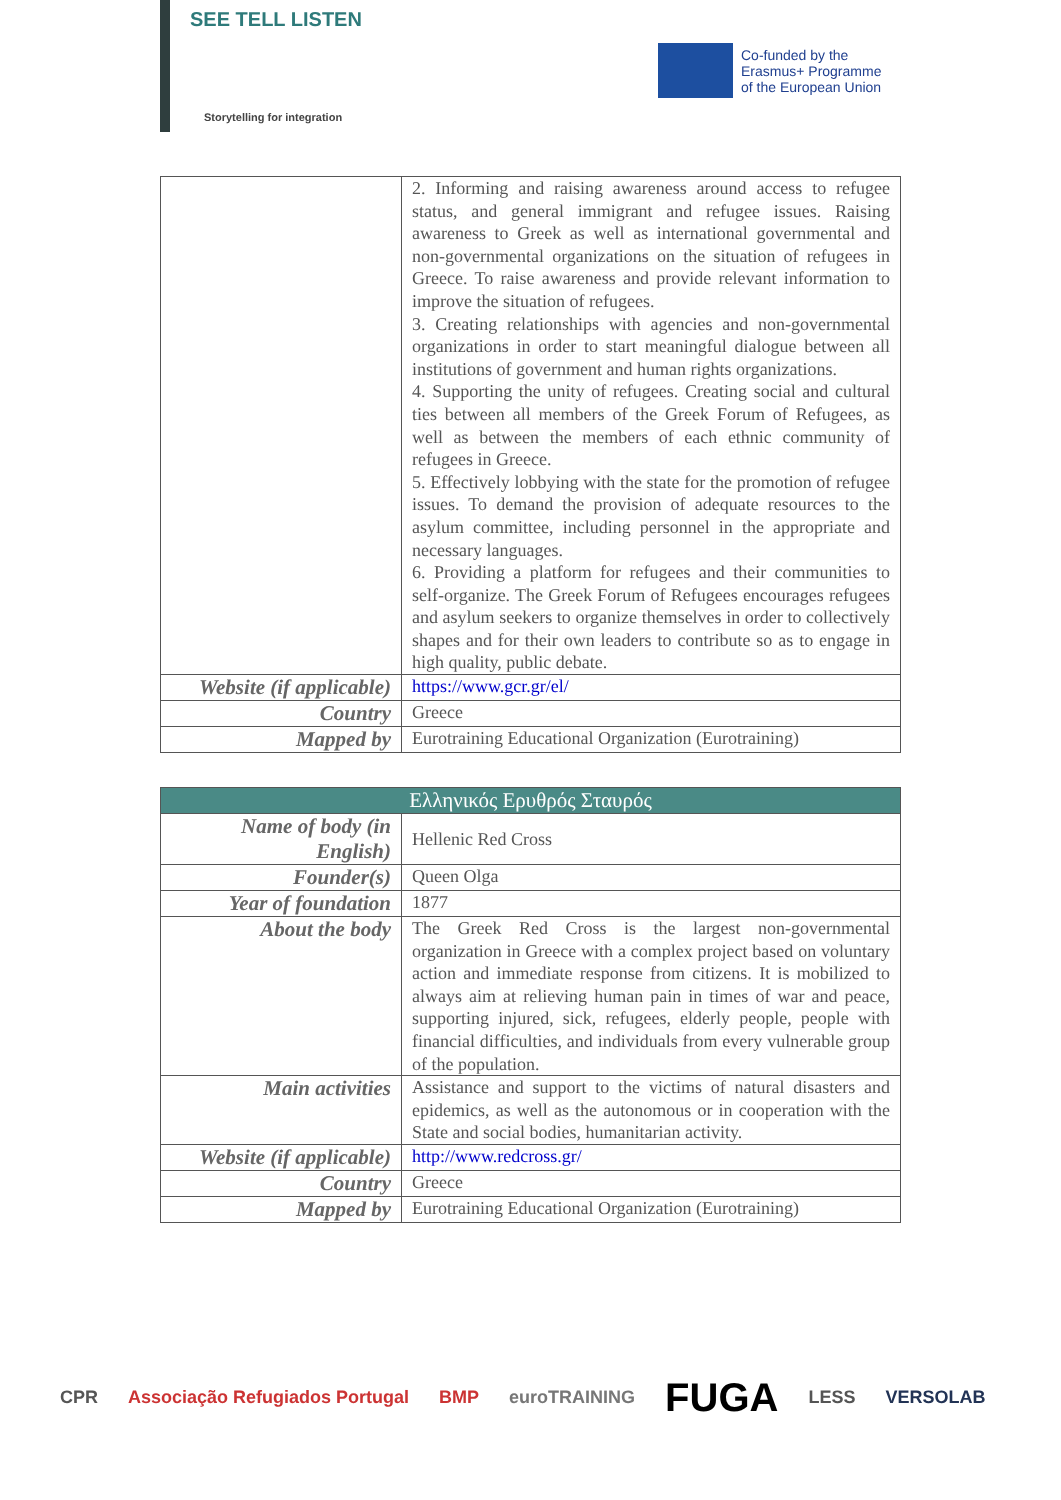SEE TELL LISTEN
Storytelling for integration
Co-funded by the
Erasmus+ Programme
of the European Union
| | 2. Informing and raising awareness around access to refugee status, and general immigrant and refugee issues. Raising awareness to Greek as well as international governmental and non-governmental organizations on the situation of refugees in Greece. To raise awareness and provide relevant information to improve the situation of refugees. 3. Creating relationships with agencies and non-governmental organizations in order to start meaningful dialogue between all institutions of government and human rights organizations. 4. Supporting the unity of refugees. Creating social and cultural ties between all members of the Greek Forum of Refugees, as well as between the members of each ethnic community of refugees in Greece. 5. Effectively lobbying with the state for the promotion of refugee issues. To demand the provision of adequate resources to the asylum committee, including personnel in the appropriate and necessary languages. 6. Providing a platform for refugees and their communities to self-organize. The Greek Forum of Refugees encourages refugees and asylum seekers to organize themselves in order to collectively shapes and for their own leaders to contribute so as to engage in high quality, public debate. |
| Website (if applicable) | https://www.gcr.gr/el/ |
| Country | Greece |
| Mapped by | Eurotraining Educational Organization (Eurotraining) |
| Ελληνικός Ερυθρός Σταυρός | |
| --- | --- |
| Name of body (in English) | Hellenic Red Cross |
| Founder(s) | Queen Olga |
| Year of foundation | 1877 |
| About the body | The Greek Red Cross is the largest non-governmental organization in Greece with a complex project based on voluntary action and immediate response from citizens. It is mobilized to always aim at relieving human pain in times of war and peace, supporting injured, sick, refugees, elderly people, people with financial difficulties, and individuals from every vulnerable group of the population. |
| Main activities | Assistance and support to the victims of natural disasters and epidemics, as well as the autonomous or in cooperation with the State and social bodies, humanitarian activity. |
| Website (if applicable) | http://www.redcross.gr/ |
| Country | Greece |
| Mapped by | Eurotraining Educational Organization (Eurotraining) |
CPR Associação Refugiados Portugal BMP euroTRAINING FUGA LESS VERSOLAB